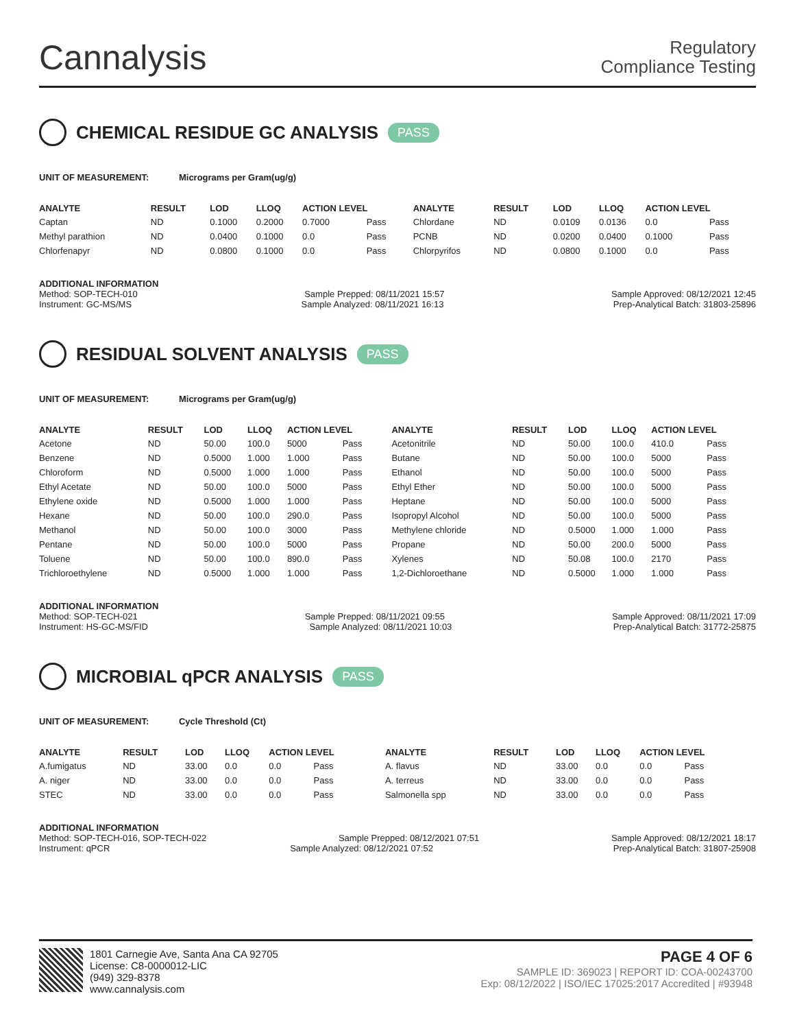Cannalysis
Regulatory
Compliance Testing
CHEMICAL RESIDUE GC ANALYSIS PASS
UNIT OF MEASUREMENT: Micrograms per Gram(ug/g)
| ANALYTE | RESULT | LOD | LLOQ | ACTION LEVEL | | ANALYTE | RESULT | LOD | LLOQ | ACTION LEVEL | |
| --- | --- | --- | --- | --- | --- | --- | --- | --- | --- | --- | --- |
| Captan | ND | 0.1000 | 0.2000 | 0.7000 | Pass | Chlordane | ND | 0.0109 | 0.0136 | 0.0 | Pass |
| Methyl parathion | ND | 0.0400 | 0.1000 | 0.0 | Pass | PCNB | ND | 0.0200 | 0.0400 | 0.1000 | Pass |
| Chlorfenapyr | ND | 0.0800 | 0.1000 | 0.0 | Pass | Chlorpyrifos | ND | 0.0800 | 0.1000 | 0.0 | Pass |
ADDITIONAL INFORMATION
Method: SOP-TECH-010 Sample Prepped: 08/11/2021 15:57 Sample Approved: 08/12/2021 12:45
Instrument: GC-MS/MS Sample Analyzed: 08/11/2021 16:13 Prep-Analytical Batch: 31803-25896
RESIDUAL SOLVENT ANALYSIS PASS
UNIT OF MEASUREMENT: Micrograms per Gram(ug/g)
| ANALYTE | RESULT | LOD | LLOQ | ACTION LEVEL | | ANALYTE | RESULT | LOD | LLOQ | ACTION LEVEL | |
| --- | --- | --- | --- | --- | --- | --- | --- | --- | --- | --- | --- |
| Acetone | ND | 50.00 | 100.0 | 5000 | Pass | Acetonitrile | ND | 50.00 | 100.0 | 410.0 | Pass |
| Benzene | ND | 0.5000 | 1.000 | 1.000 | Pass | Butane | ND | 50.00 | 100.0 | 5000 | Pass |
| Chloroform | ND | 0.5000 | 1.000 | 1.000 | Pass | Ethanol | ND | 50.00 | 100.0 | 5000 | Pass |
| Ethyl Acetate | ND | 50.00 | 100.0 | 5000 | Pass | Ethyl Ether | ND | 50.00 | 100.0 | 5000 | Pass |
| Ethylene oxide | ND | 0.5000 | 1.000 | 1.000 | Pass | Heptane | ND | 50.00 | 100.0 | 5000 | Pass |
| Hexane | ND | 50.00 | 100.0 | 290.0 | Pass | Isopropyl Alcohol | ND | 50.00 | 100.0 | 5000 | Pass |
| Methanol | ND | 50.00 | 100.0 | 3000 | Pass | Methylene chloride | ND | 0.5000 | 1.000 | 1.000 | Pass |
| Pentane | ND | 50.00 | 100.0 | 5000 | Pass | Propane | ND | 50.00 | 200.0 | 5000 | Pass |
| Toluene | ND | 50.00 | 100.0 | 890.0 | Pass | Xylenes | ND | 50.08 | 100.0 | 2170 | Pass |
| Trichloroethylene | ND | 0.5000 | 1.000 | 1.000 | Pass | 1,2-Dichloroethane | ND | 0.5000 | 1.000 | 1.000 | Pass |
ADDITIONAL INFORMATION
Method: SOP-TECH-021 Sample Prepped: 08/11/2021 09:55 Sample Approved: 08/11/2021 17:09
Instrument: HS-GC-MS/FID Sample Analyzed: 08/11/2021 10:03 Prep-Analytical Batch: 31772-25875
MICROBIAL qPCR ANALYSIS PASS
UNIT OF MEASUREMENT: Cycle Threshold (Ct)
| ANALYTE | RESULT | LOD | LLOQ | ACTION LEVEL | | ANALYTE | RESULT | LOD | LLOQ | ACTION LEVEL | |
| --- | --- | --- | --- | --- | --- | --- | --- | --- | --- | --- | --- |
| A.fumigatus | ND | 33.00 | 0.0 | 0.0 | Pass | A. flavus | ND | 33.00 | 0.0 | 0.0 | Pass |
| A. niger | ND | 33.00 | 0.0 | 0.0 | Pass | A. terreus | ND | 33.00 | 0.0 | 0.0 | Pass |
| STEC | ND | 33.00 | 0.0 | 0.0 | Pass | Salmonella spp | ND | 33.00 | 0.0 | 0.0 | Pass |
ADDITIONAL INFORMATION
Method: SOP-TECH-016, SOP-TECH-022 Sample Prepped: 08/12/2021 07:51 Sample Approved: 08/12/2021 18:17
Instrument: qPCR Sample Analyzed: 08/12/2021 07:52 Prep-Analytical Batch: 31807-25908
1801 Carnegie Ave, Santa Ana CA 92705
License: C8-0000012-LIC
(949) 329-8378
www.cannalysis.com
PAGE 4 OF 6
SAMPLE ID: 369023 | REPORT ID: COA-00243700
Exp: 08/12/2022 | ISO/IEC 17025:2017 Accredited | #93948